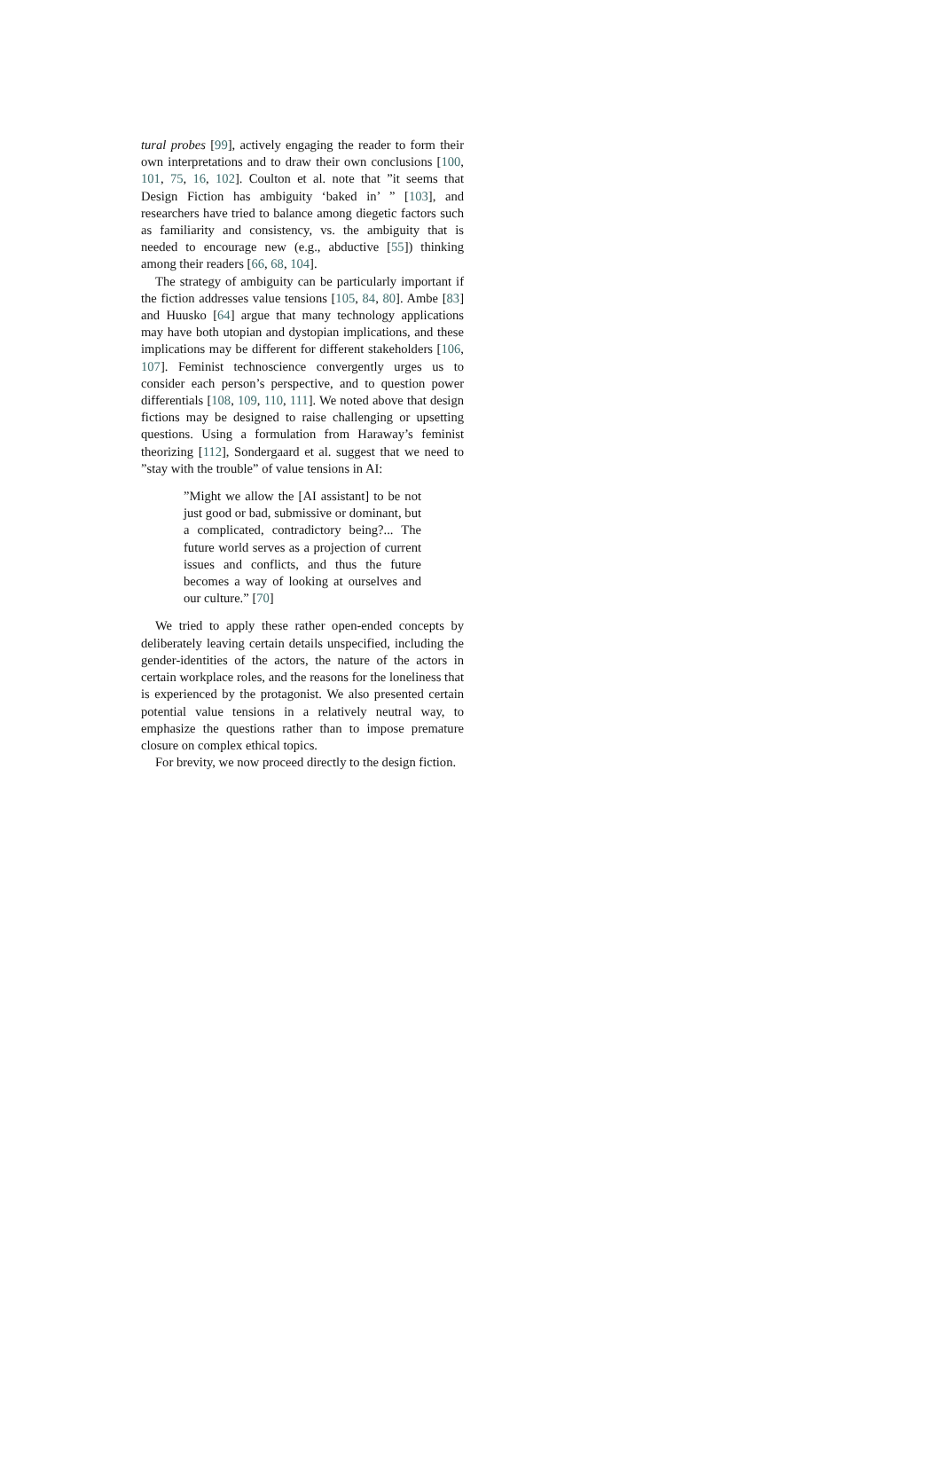tural probes [99], actively engaging the reader to form their own interpretations and to draw their own conclusions [100, 101, 75, 16, 102]. Coulton et al. note that ”it seems that Design Fiction has ambiguity ‘baked in’ ” [103], and researchers have tried to balance among diegetic factors such as familiarity and consistency, vs. the ambiguity that is needed to encourage new (e.g., abductive [55]) thinking among their readers [66, 68, 104].
The strategy of ambiguity can be particularly important if the fiction addresses value tensions [105, 84, 80]. Ambe [83] and Huusko [64] argue that many technology applications may have both utopian and dystopian implications, and these implications may be different for different stakeholders [106, 107]. Feminist technoscience convergently urges us to consider each person’s perspective, and to question power differentials [108, 109, 110, 111]. We noted above that design fictions may be designed to raise challenging or upsetting questions. Using a formulation from Haraway’s feminist theorizing [112], Sondergaard et al. suggest that we need to ”stay with the trouble” of value tensions in AI:
”Might we allow the [AI assistant] to be not just good or bad, submissive or dominant, but a complicated, contradictory being?... The future world serves as a projection of current issues and conflicts, and thus the future becomes a way of looking at ourselves and our culture.” [70]
We tried to apply these rather open-ended concepts by deliberately leaving certain details unspecified, including the gender-identities of the actors, the nature of the actors in certain workplace roles, and the reasons for the loneliness that is experienced by the protagonist. We also presented certain potential value tensions in a relatively neutral way, to emphasize the questions rather than to impose premature closure on complex ethical topics.
For brevity, we now proceed directly to the design fiction.